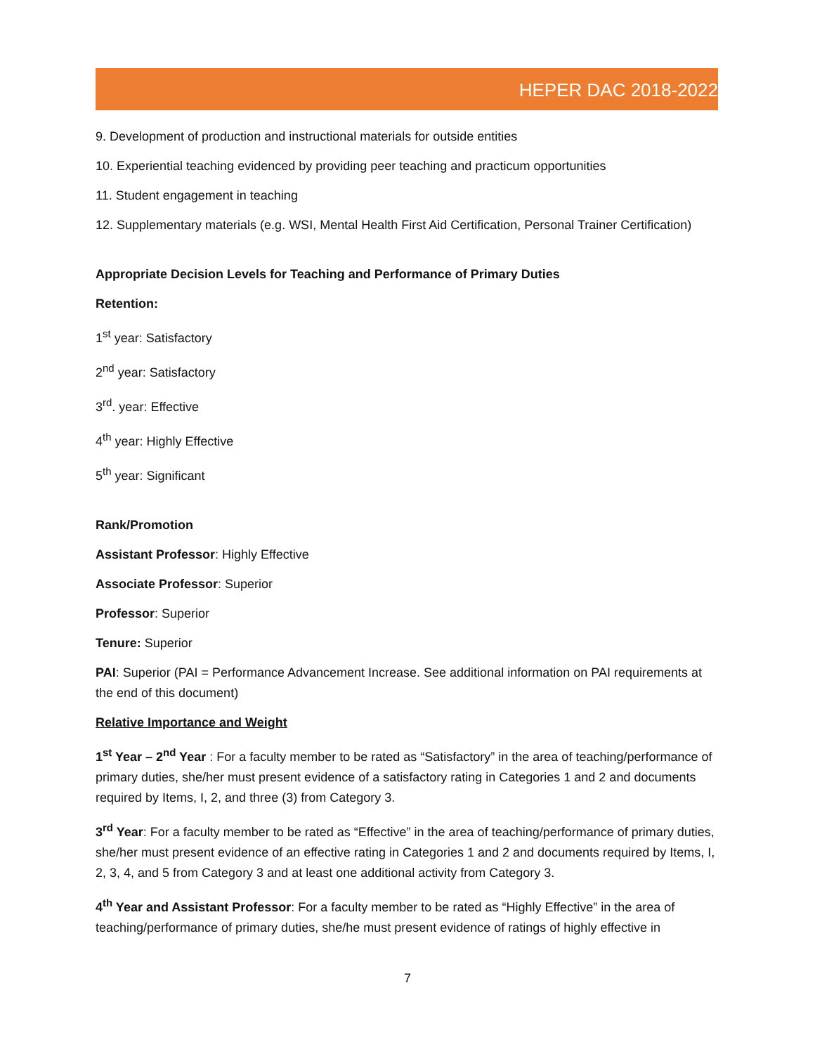HEPER DAC 2018-2022
9. Development of production and instructional materials for outside entities
10. Experiential teaching evidenced by providing peer teaching and practicum opportunities
11. Student engagement in teaching
12. Supplementary materials (e.g. WSI, Mental Health First Aid Certification, Personal Trainer Certification)
Appropriate Decision Levels for Teaching and Performance of Primary Duties
Retention:
1<sup>st</sup> year: Satisfactory
2<sup>nd</sup> year: Satisfactory
3<sup>rd</sup>. year: Effective
4<sup>th</sup> year: Highly Effective
5<sup>th</sup> year: Significant
Rank/Promotion
Assistant Professor: Highly Effective
Associate Professor: Superior
Professor: Superior
Tenure: Superior
PAI: Superior (PAI = Performance Advancement Increase. See additional information on PAI requirements at the end of this document)
Relative Importance and Weight
1<sup>st</sup> Year – 2<sup>nd</sup> Year : For a faculty member to be rated as “Satisfactory” in the area of teaching/performance of primary duties, she/her must present evidence of a satisfactory rating in Categories 1 and 2 and documents required by Items, I, 2, and three (3) from Category 3.
3<sup>rd</sup> Year: For a faculty member to be rated as “Effective” in the area of teaching/performance of primary duties, she/her must present evidence of an effective rating in Categories 1 and 2 and documents required by Items, I, 2, 3, 4, and 5 from Category 3 and at least one additional activity from Category 3.
4<sup>th</sup> Year and Assistant Professor: For a faculty member to be rated as “Highly Effective” in the area of teaching/performance of primary duties, she/he must present evidence of ratings of highly effective in
7